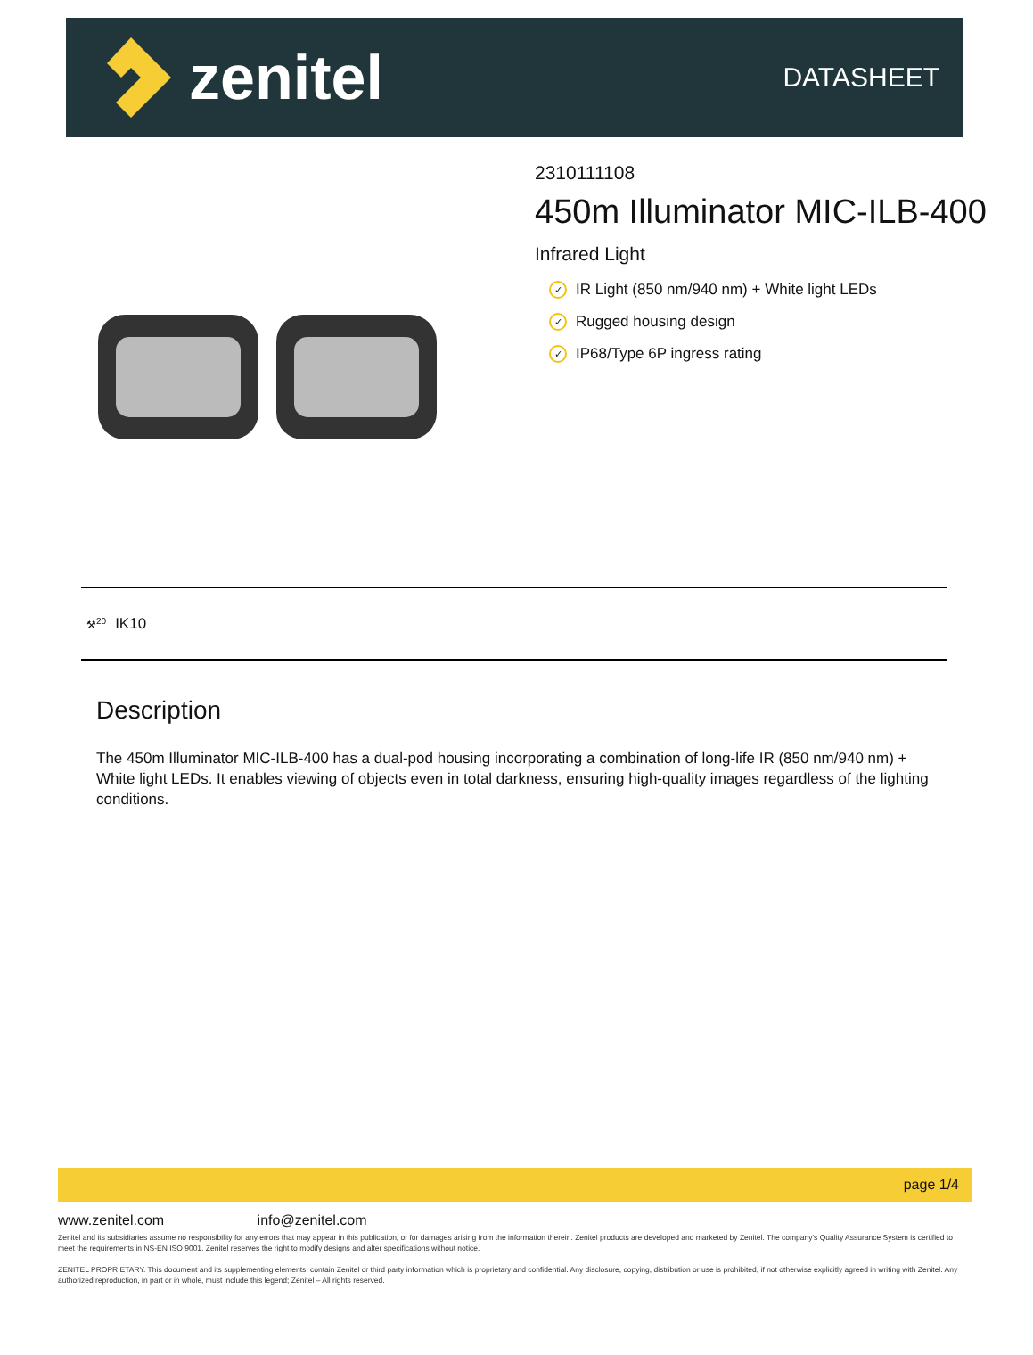zenitel
DATASHEET
2310111108
450m Illuminator MIC-ILB-400
Infrared Light
✓ IR Light (850 nm/940 nm) + White light LEDs
✓ Rugged housing design
✓ IP68/Type 6P ingress rating
⚒<sup>20</sup> IK10
Description
The 450m Illuminator MIC-ILB-400 has a dual-pod housing incorporating a combination of long-life IR (850 nm/940 nm) + White light LEDs. It enables viewing of objects even in total darkness, ensuring high-quality images regardless of the lighting conditions.
page 1/4
www.zenitel.com info@zenitel.com
Zenitel and its subsidiaries assume no responsibility for any errors that may appear in this publication, or for damages arising from the information therein. Zenitel products are developed and marketed by Zenitel. The company's Quality Assurance System is certified to meet the requirements in NS-EN ISO 9001. Zenitel reserves the right to modify designs and alter specifications without notice.
ZENITEL PROPRIETARY. This document and its supplementing elements, contain Zenitel or third party information which is proprietary and confidential. Any disclosure, copying, distribution or use is prohibited, if not otherwise explicitly agreed in writing with Zenitel. Any authorized reproduction, in part or in whole, must include this legend; Zenitel – All rights reserved.